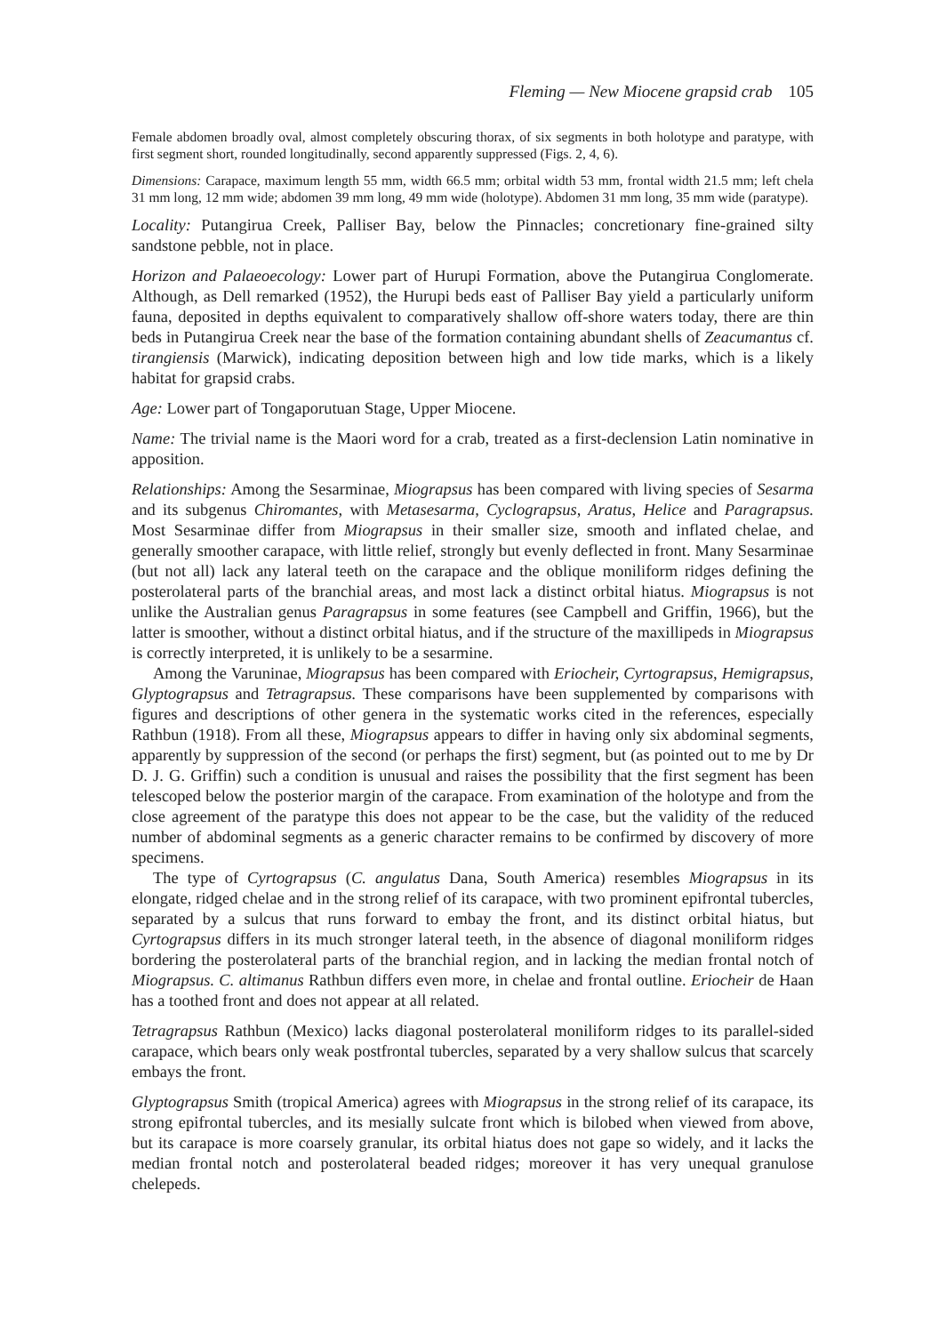Fleming — New Miocene grapsid crab 105
Female abdomen broadly oval, almost completely obscuring thorax, of six segments in both holotype and paratype, with first segment short, rounded longitudinally, second apparently suppressed (Figs. 2, 4, 6).
Dimensions: Carapace, maximum length 55 mm, width 66.5 mm; orbital width 53 mm, frontal width 21.5 mm; left chela 31 mm long, 12 mm wide; abdomen 39 mm long, 49 mm wide (holotype). Abdomen 31 mm long, 35 mm wide (paratype).
Locality: Putangirua Creek, Palliser Bay, below the Pinnacles; concretionary fine-grained silty sandstone pebble, not in place.
Horizon and Palaeoecology: Lower part of Hurupi Formation, above the Putangirua Conglomerate. Although, as Dell remarked (1952), the Hurupi beds east of Palliser Bay yield a particularly uniform fauna, deposited in depths equivalent to comparatively shallow off-shore waters today, there are thin beds in Putangirua Creek near the base of the formation containing abundant shells of Zeacumantus cf. tirangiensis (Marwick), indicating deposition between high and low tide marks, which is a likely habitat for grapsid crabs.
Age: Lower part of Tongaporutuan Stage, Upper Miocene.
Name: The trivial name is the Maori word for a crab, treated as a first-declension Latin nominative in apposition.
Relationships: Among the Sesarminae, Miograpsus has been compared with living species of Sesarma and its subgenus Chiromantes, with Metasesarma, Cyclograpsus, Aratus, Helice and Paragrapsus. Most Sesarminae differ from Miograpsus in their smaller size, smooth and inflated chelae, and generally smoother carapace, with little relief, strongly but evenly deflected in front. Many Sesarminae (but not all) lack any lateral teeth on the carapace and the oblique moniliform ridges defining the posterolateral parts of the branchial areas, and most lack a distinct orbital hiatus. Miograpsus is not unlike the Australian genus Paragrapsus in some features (see Campbell and Griffin, 1966), but the latter is smoother, without a distinct orbital hiatus, and if the structure of the maxillipeds in Miograpsus is correctly interpreted, it is unlikely to be a sesarmine.
Among the Varuninae, Miograpsus has been compared with Eriocheir, Cyrtograpsus, Hemigrapsus, Glyptograpsus and Tetragrapsus. These comparisons have been supplemented by comparisons with figures and descriptions of other genera in the systematic works cited in the references, especially Rathbun (1918). From all these, Miograpsus appears to differ in having only six abdominal segments, apparently by suppression of the second (or perhaps the first) segment, but (as pointed out to me by Dr D. J. G. Griffin) such a condition is unusual and raises the possibility that the first segment has been telescoped below the posterior margin of the carapace. From examination of the holotype and from the close agreement of the paratype this does not appear to be the case, but the validity of the reduced number of abdominal segments as a generic character remains to be confirmed by discovery of more specimens.
The type of Cyrtograpsus (C. angulatus Dana, South America) resembles Miograpsus in its elongate, ridged chelae and in the strong relief of its carapace, with two prominent epifrontal tubercles, separated by a sulcus that runs forward to embay the front, and its distinct orbital hiatus, but Cyrtograpsus differs in its much stronger lateral teeth, in the absence of diagonal moniliform ridges bordering the posterolateral parts of the branchial region, and in lacking the median frontal notch of Miograpsus. C. altimanus Rathbun differs even more, in chelae and frontal outline. Eriocheir de Haan has a toothed front and does not appear at all related.
Tetragrapsus Rathbun (Mexico) lacks diagonal posterolateral moniliform ridges to its parallel-sided carapace, which bears only weak postfrontal tubercles, separated by a very shallow sulcus that scarcely embays the front.
Glyptograpsus Smith (tropical America) agrees with Miograpsus in the strong relief of its carapace, its strong epifrontal tubercles, and its mesially sulcate front which is bilobed when viewed from above, but its carapace is more coarsely granular, its orbital hiatus does not gape so widely, and it lacks the median frontal notch and posterolateral beaded ridges; moreover it has very unequal granulose chelepeds.